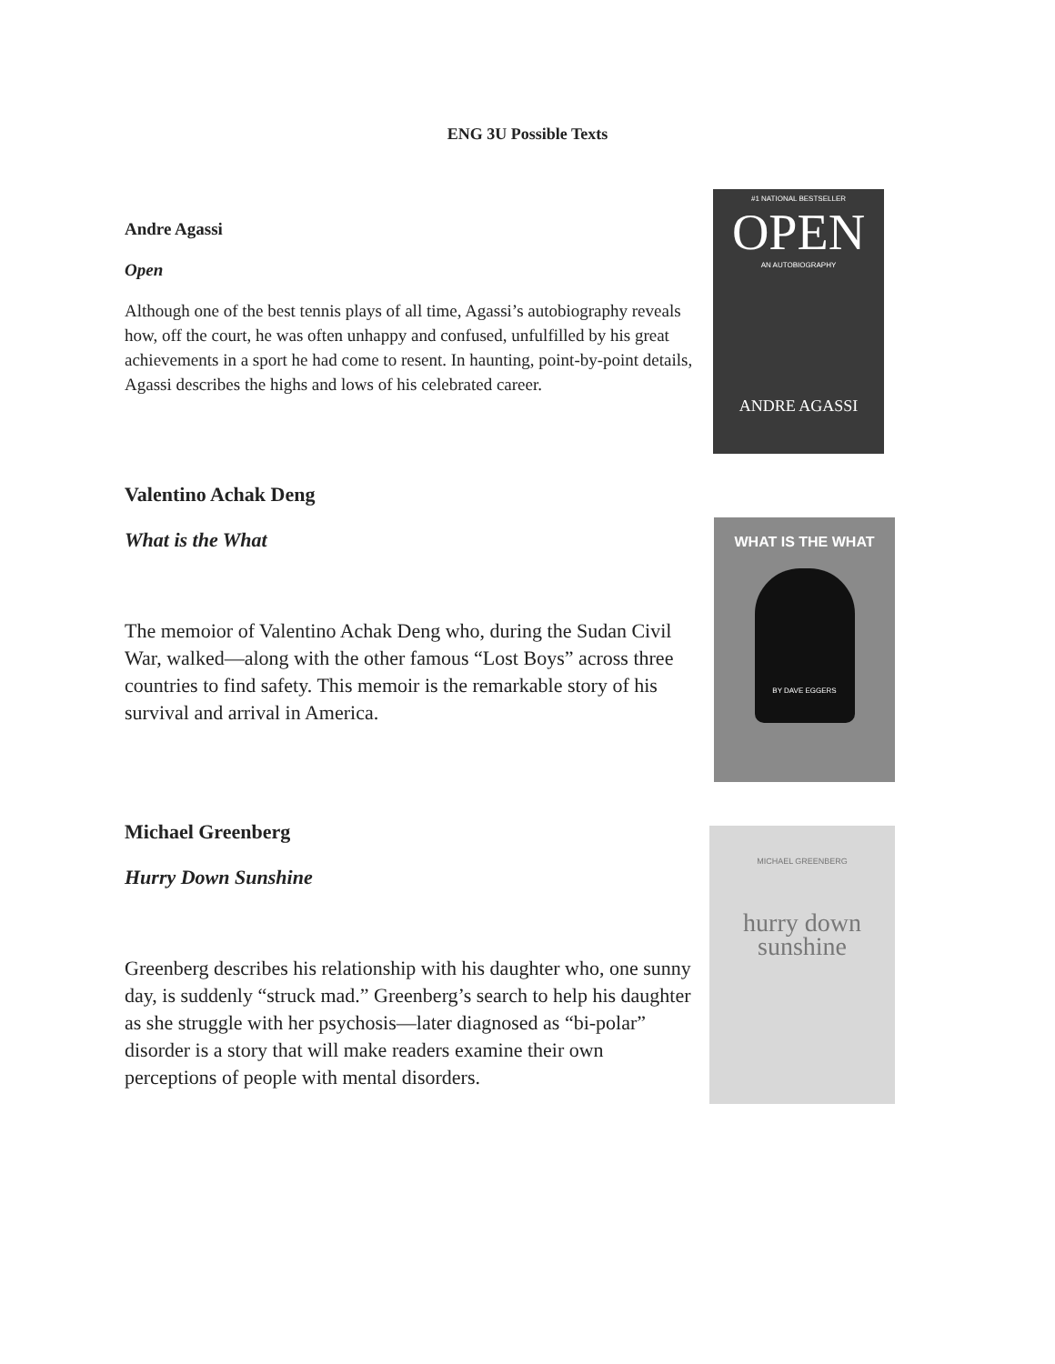ENG 3U Possible Texts
Andre Agassi
Open
Although one of the best tennis plays of all time, Agassi’s autobiography reveals how, off the court, he was often unhappy and confused, unfulfilled by his great achievements in a sport he had come to resent. In haunting, point-by-point details, Agassi describes the highs and lows of his celebrated career.
#1 NATIONAL BESTSELLER
OPEN
AN AUTOBIOGRAPHY
ANDRE AGASSI
Valentino Achak Deng
What is the What
The memoior of Valentino Achak Deng who, during the Sudan Civil War, walked—along with the other famous “Lost Boys” across three countries to find safety. This memoir is the remarkable story of his survival and arrival in America.
WHAT IS THE WHAT
BY DAVE EGGERS
Michael Greenberg
Hurry Down Sunshine
Greenberg describes his relationship with his daughter who, one sunny day, is suddenly “struck mad.” Greenberg’s search to help his daughter as she struggle with her psychosis—later diagnosed as “bi-polar” disorder is a story that will make readers examine their own perceptions of people with mental disorders.
MICHAEL GREENBERG
hurry down
sunshine